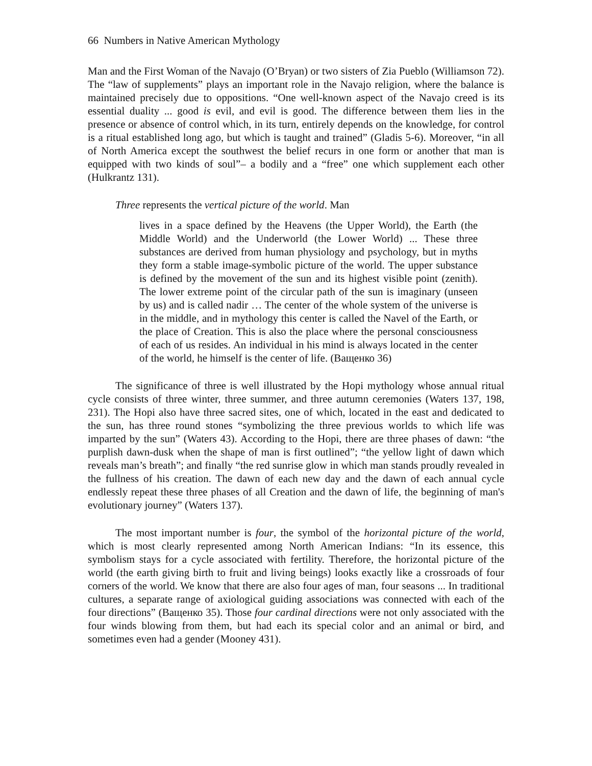66 Numbers in Native American Mythology
Man and the First Woman of the Navajo (O’Bryan) or two sisters of Zia Pueblo (Williamson 72). The “law of supplements” plays an important role in the Navajo religion, where the balance is maintained precisely due to oppositions. “One well-known aspect of the Navajo creed is its essential duality ... good is evil, and evil is good. The difference between them lies in the presence or absence of control which, in its turn, entirely depends on the knowledge, for control is a ritual established long ago, but which is taught and trained” (Gladis 5-6). Moreover, “in all of North America except the southwest the belief recurs in one form or another that man is equipped with two kinds of soul”– a bodily and a “free” one which supplement each other (Hulkrantz 131).
Three represents the vertical picture of the world. Man
lives in a space defined by the Heavens (the Upper World), the Earth (the Middle World) and the Underworld (the Lower World) ... These three substances are derived from human physiology and psychology, but in myths they form a stable image-symbolic picture of the world. The upper substance is defined by the movement of the sun and its highest visible point (zenith). The lower extreme point of the circular path of the sun is imaginary (unseen by us) and is called nadir … The center of the whole system of the universe is in the middle, and in mythology this center is called the Navel of the Earth, or the place of Creation. This is also the place where the personal consciousness of each of us resides. An individual in his mind is always located in the center of the world, he himself is the center of life. (Ващенко 36)
The significance of three is well illustrated by the Hopi mythology whose annual ritual cycle consists of three winter, three summer, and three autumn ceremonies (Waters 137, 198, 231). The Hopi also have three sacred sites, one of which, located in the east and dedicated to the sun, has three round stones “symbolizing the three previous worlds to which life was imparted by the sun” (Waters 43). According to the Hopi, there are three phases of dawn: “the purplish dawn-dusk when the shape of man is first outlined”; “the yellow light of dawn which reveals man’s breath”; and finally “the red sunrise glow in which man stands proudly revealed in the fullness of his creation. The dawn of each new day and the dawn of each annual cycle endlessly repeat these three phases of all Creation and the dawn of life, the beginning of man's evolutionary journey” (Waters 137).
The most important number is four, the symbol of the horizontal picture of the world, which is most clearly represented among North American Indians: “In its essence, this symbolism stays for a cycle associated with fertility. Therefore, the horizontal picture of the world (the earth giving birth to fruit and living beings) looks exactly like a crossroads of four corners of the world. We know that there are also four ages of man, four seasons ... In traditional cultures, a separate range of axiological guiding associations was connected with each of the four directions” (Ващенко 35). Those four cardinal directions were not only associated with the four winds blowing from them, but had each its special color and an animal or bird, and sometimes even had a gender (Mooney 431).